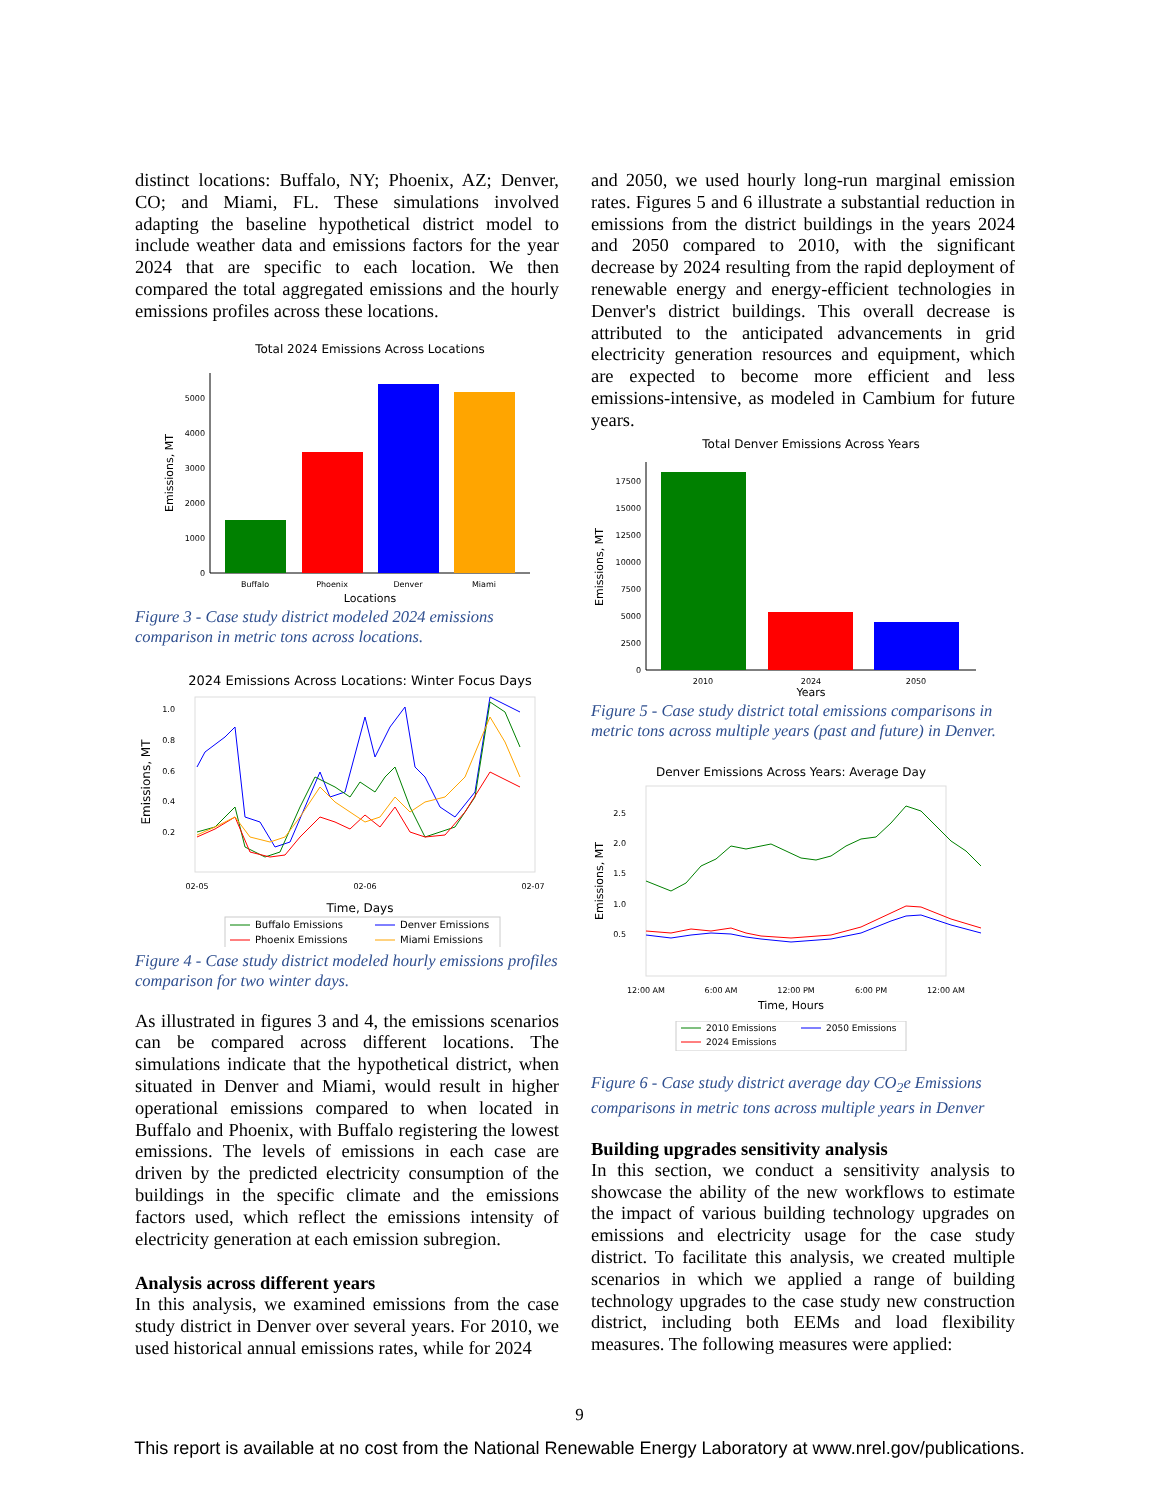distinct locations: Buffalo, NY; Phoenix, AZ; Denver, CO; and Miami, FL. These simulations involved adapting the baseline hypothetical district model to include weather data and emissions factors for the year 2024 that are specific to each location. We then compared the total aggregated emissions and the hourly emissions profiles across these locations.
Total 2024 Emissions Across Locations
0
1000
2000
3000
4000
5000
Buffalo
Phoenix
Denver
Miami
Locations
Emissions, MT
Figure 3 - Case study district modeled 2024 emissions comparison in metric tons across locations.
2024 Emissions Across Locations: Winter Focus Days
1.0
0.8
0.6
0.4
0.2
02-05
02-06
02-07
Time, Days
Emissions, MT
Buffalo Emissions
Denver Emissions
Phoenix Emissions
Miami Emissions
Figure 4 - Case study district modeled hourly emissions profiles comparison for two winter days.
As illustrated in figures 3 and 4, the emissions scenarios can be compared across different locations. The simulations indicate that the hypothetical district, when situated in Denver and Miami, would result in higher operational emissions compared to when located in Buffalo and Phoenix, with Buffalo registering the lowest emissions. The levels of emissions in each case are driven by the predicted electricity consumption of the buildings in the specific climate and the emissions factors used, which reflect the emissions intensity of electricity generation at each emission subregion.
Analysis across different years
In this analysis, we examined emissions from the case study district in Denver over several years. For 2010, we used historical annual emissions rates, while for 2024
and 2050, we used hourly long-run marginal emission rates. Figures 5 and 6 illustrate a substantial reduction in emissions from the district buildings in the years 2024 and 2050 compared to 2010, with the significant decrease by 2024 resulting from the rapid deployment of renewable energy and energy-efficient technologies in Denver's district buildings. This overall decrease is attributed to the anticipated advancements in grid electricity generation resources and equipment, which are expected to become more efficient and less emissions-intensive, as modeled in Cambium for future years.
Total Denver Emissions Across Years
0
2500
5000
7500
10000
12500
15000
17500
2010
2024
2050
Years
Emissions, MT
Figure 5 - Case study district total emissions comparisons in metric tons across multiple years (past and future) in Denver.
Denver Emissions Across Years: Average Day
2.5
2.0
1.5
1.0
0.5
12:00 AM
6:00 AM
12:00 PM
6:00 PM
12:00 AM
Time, Hours
Emissions, MT
2010 Emissions
2050 Emissions
2024 Emissions
Figure 6 - Case study district average day CO<sub>2</sub>e Emissions comparisons in metric tons across multiple years in Denver
Building upgrades sensitivity analysis
In this section, we conduct a sensitivity analysis to showcase the ability of the new workflows to estimate the impact of various building technology upgrades on emissions and electricity usage for the case study district. To facilitate this analysis, we created multiple scenarios in which we applied a range of building technology upgrades to the case study new construction district, including both EEMs and load flexibility measures. The following measures were applied:
9
This report is available at no cost from the National Renewable Energy Laboratory at www.nrel.gov/publications.